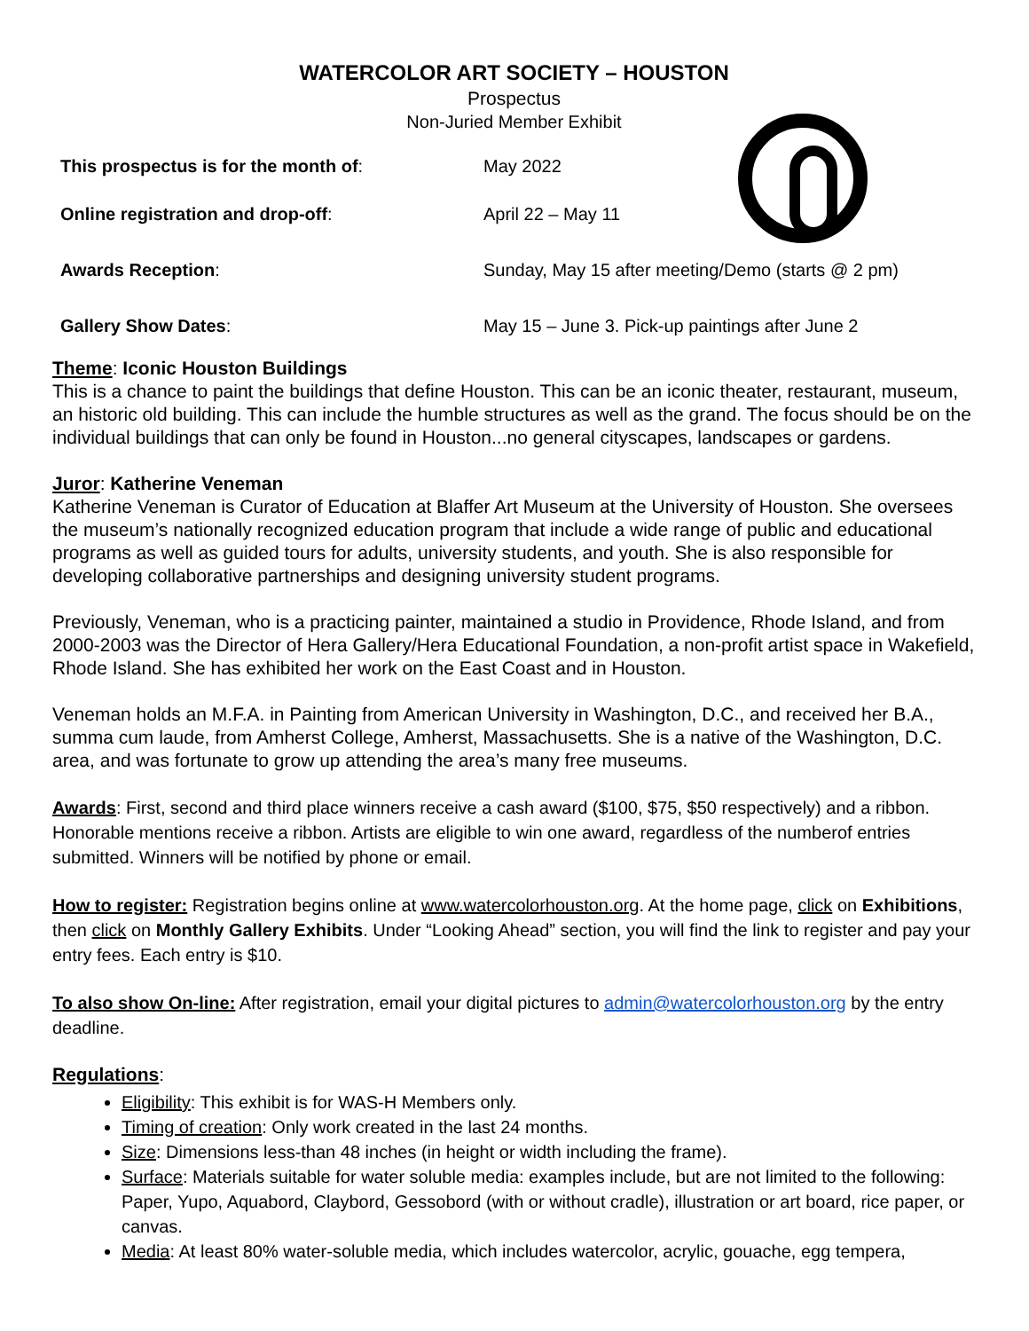WATERCOLOR ART SOCIETY – HOUSTON
Prospectus
Non-Juried Member Exhibit
This prospectus is for the month of: May 2022
Online registration and drop-off: April 22 – May 11
Awards Reception:
Sunday, May 15 after meeting/Demo (starts @ 2 pm)
Gallery Show Dates:
May 15 – June 3. Pick-up paintings after June 2
Theme: Iconic Houston Buildings
This is a chance to paint the buildings that define Houston. This can be an iconic theater, restaurant, museum, an historic old building. This can include the humble structures as well as the grand. The focus should be on the individual buildings that can only be found in Houston...no general cityscapes, landscapes or gardens.
Juror: Katherine Veneman
Katherine Veneman is Curator of Education at Blaffer Art Museum at the University of Houston. She oversees the museum’s nationally recognized education program that include a wide range of public and educational programs as well as guided tours for adults, university students, and youth. She is also responsible for developing collaborative partnerships and designing university student programs.
Previously, Veneman, who is a practicing painter, maintained a studio in Providence, Rhode Island, and from 2000-2003 was the Director of Hera Gallery/Hera Educational Foundation, a non-profit artist space in Wakefield, Rhode Island. She has exhibited her work on the East Coast and in Houston.
Veneman holds an M.F.A. in Painting from American University in Washington, D.C., and received her B.A., summa cum laude, from Amherst College, Amherst, Massachusetts. She is a native of the Washington, D.C. area, and was fortunate to grow up attending the area’s many free museums.
Awards: First, second and third place winners receive a cash award ($100, $75, $50 respectively) and a ribbon. Honorable mentions receive a ribbon. Artists are eligible to win one award, regardless of the numberof entries submitted. Winners will be notified by phone or email.
How to register: Registration begins online at www.watercolorhouston.org. At the home page, click on Exhibitions, then click on Monthly Gallery Exhibits. Under “Looking Ahead” section, you will find the link to register and pay your entry fees. Each entry is $10.
To also show On-line: After registration, email your digital pictures to admin@watercolorhouston.org by the entry deadline.
Regulations:
Eligibility: This exhibit is for WAS-H Members only.
Timing of creation: Only work created in the last 24 months.
Size: Dimensions less-than 48 inches (in height or width including the frame).
Surface: Materials suitable for water soluble media: examples include, but are not limited to the following: Paper, Yupo, Aquabord, Claybord, Gessobord (with or without cradle), illustration or art board, rice paper, or canvas.
Media: At least 80% water-soluble media, which includes watercolor, acrylic, gouache, egg tempera,